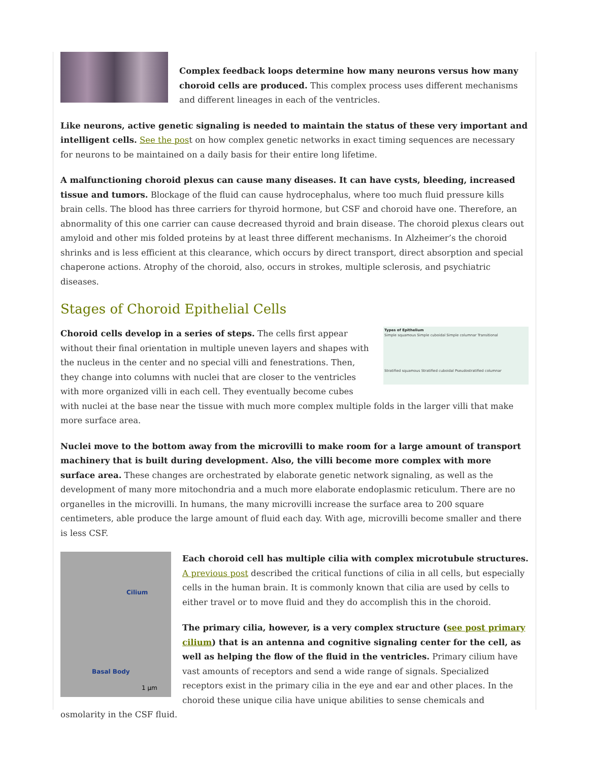Complex feedback loops determine how many neurons versus how many choroid cells are produced. This complex process uses different mechanisms and different lineages in each of the ventricles.
Like neurons, active genetic signaling is needed to maintain the status of these very important and intelligent cells. See the post on how complex genetic networks in exact timing sequences are necessary for neurons to be maintained on a daily basis for their entire long lifetime.
A malfunctioning choroid plexus can cause many diseases. It can have cysts, bleeding, increased tissue and tumors. Blockage of the fluid can cause hydrocephalus, where too much fluid pressure kills brain cells. The blood has three carriers for thyroid hormone, but CSF and choroid have one. Therefore, an abnormality of this one carrier can cause decreased thyroid and brain disease. The choroid plexus clears out amyloid and other mis folded proteins by at least three different mechanisms. In Alzheimer’s the choroid shrinks and is less efficient at this clearance, which occurs by direct transport, direct absorption and special chaperone actions. Atrophy of the choroid, also, occurs in strokes, multiple sclerosis, and psychiatric diseases.
Stages of Choroid Epithelial Cells
Types of Epithelium
Simple squamous Simple cuboidal Simple columnar Transitional
Stratified squamous Stratified cuboidal Pseudostratified columnar
Choroid cells develop in a series of steps. The cells first appear without their final orientation in multiple uneven layers and shapes with the nucleus in the center and no special villi and fenestrations. Then, they change into columns with nuclei that are closer to the ventricles with more organized villi in each cell. They eventually become cubes with nuclei at the base near the tissue with much more complex multiple folds in the larger villi that make more surface area.
Nuclei move to the bottom away from the microvilli to make room for a large amount of transport machinery that is built during development. Also, the villi become more complex with more surface area. These changes are orchestrated by elaborate genetic network signaling, as well as the development of many more mitochondria and a much more elaborate endoplasmic reticulum. There are no organelles in the microvilli. In humans, the many microvilli increase the surface area to 200 square centimeters, able produce the large amount of fluid each day. With age, microvilli become smaller and there is less CSF.
Cilium
Basal Body
1 µm
Each choroid cell has multiple cilia with complex microtubule structures. A previous post described the critical functions of cilia in all cells, but especially cells in the human brain. It is commonly known that cilia are used by cells to either travel or to move fluid and they do accomplish this in the choroid.
The primary cilia, however, is a very complex structure (see post primary cilium) that is an antenna and cognitive signaling center for the cell, as well as helping the flow of the fluid in the ventricles. Primary cilium have vast amounts of receptors and send a wide range of signals. Specialized receptors exist in the primary cilia in the eye and ear and other places. In the choroid these unique cilia have unique abilities to sense chemicals and osmolarity in the CSF fluid.